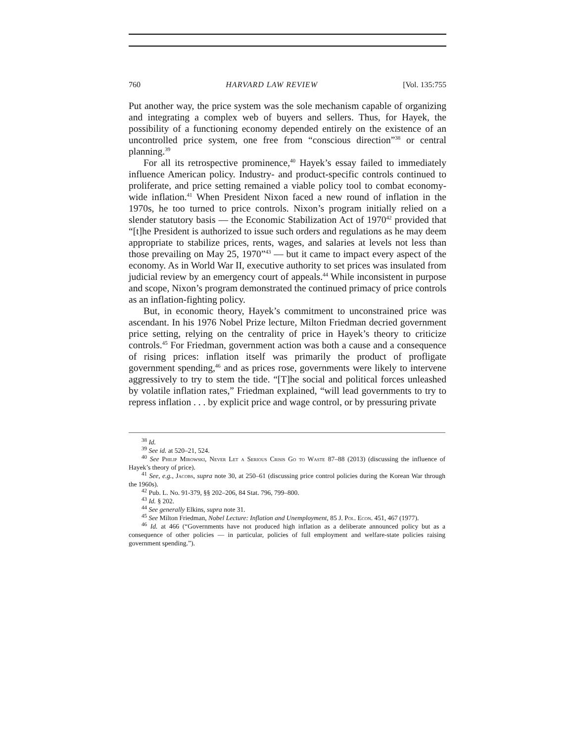760 HARVARD LAW REVIEW [Vol. 135:755
Put another way, the price system was the sole mechanism capable of organizing and integrating a complex web of buyers and sellers. Thus, for Hayek, the possibility of a functioning economy depended entirely on the existence of an uncontrolled price system, one free from “conscious direction”<sup>38</sup> or central planning.<sup>39</sup>
For all its retrospective prominence,<sup>40</sup> Hayek’s essay failed to immediately influence American policy. Industry- and product-specific controls continued to proliferate, and price setting remained a viable policy tool to combat economy-wide inflation.<sup>41</sup> When President Nixon faced a new round of inflation in the 1970s, he too turned to price controls. Nixon’s program initially relied on a slender statutory basis — the Economic Stabilization Act of 1970<sup>42</sup> provided that “[t]he President is authorized to issue such orders and regulations as he may deem appropriate to stabilize prices, rents, wages, and salaries at levels not less than those prevailing on May 25, 1970”<sup>43</sup> — but it came to impact every aspect of the economy. As in World War II, executive authority to set prices was insulated from judicial review by an emergency court of appeals.<sup>44</sup> While inconsistent in purpose and scope, Nixon’s program demonstrated the continued primacy of price controls as an inflation-fighting policy.
But, in economic theory, Hayek’s commitment to unconstrained price was ascendant. In his 1976 Nobel Prize lecture, Milton Friedman decried government price setting, relying on the centrality of price in Hayek’s theory to criticize controls.<sup>45</sup> For Friedman, government action was both a cause and a consequence of rising prices: inflation itself was primarily the product of profligate government spending,<sup>46</sup> and as prices rose, governments were likely to intervene aggressively to try to stem the tide. “[T]he social and political forces unleashed by volatile inflation rates,” Friedman explained, “will lead governments to try to repress inflation . . . by explicit price and wage control, or by pressuring private
<sup>38</sup> Id.
<sup>39</sup> See id. at 520–21, 524.
<sup>40</sup> See Philip Mirowski, Never Let a Serious Crisis Go to Waste 87–88 (2013) (discussing the influence of Hayek’s theory of price).
<sup>41</sup> See, e.g., Jacobs, supra note 30, at 250–61 (discussing price control policies during the Korean War through the 1960s).
<sup>42</sup> Pub. L. No. 91-379, §§ 202–206, 84 Stat. 796, 799–800.
<sup>43</sup> Id. § 202.
<sup>44</sup> See generally Elkins, supra note 31.
<sup>45</sup> See Milton Friedman, Nobel Lecture: Inflation and Unemployment, 85 J. Pol. Econ. 451, 467 (1977).
<sup>46</sup> Id. at 466 (“Governments have not produced high inflation as a deliberate announced policy but as a consequence of other policies — in particular, policies of full employment and welfare-state policies raising government spending.”).